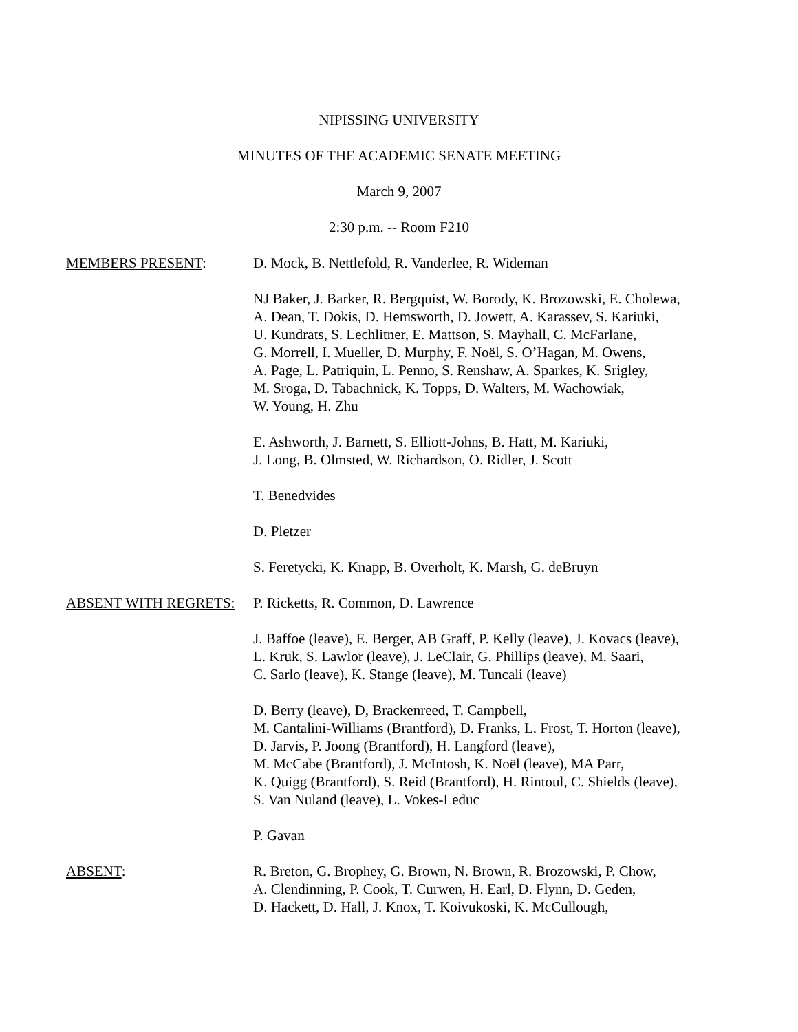NIPISSING UNIVERSITY
MINUTES OF THE ACADEMIC SENATE MEETING
March 9, 2007
2:30 p.m. -- Room F210
MEMBERS PRESENT: D. Mock, B. Nettlefold, R. Vanderlee, R. Wideman
NJ Baker, J. Barker, R. Bergquist, W. Borody, K. Brozowski, E. Cholewa,
A. Dean, T. Dokis, D. Hemsworth, D. Jowett, A. Karassev, S. Kariuki,
U. Kundrats, S. Lechlitner, E. Mattson, S. Mayhall, C. McFarlane,
G. Morrell, I. Mueller, D. Murphy, F. Noël, S. O’Hagan, M. Owens,
A. Page, L. Patriquin, L. Penno, S. Renshaw, A. Sparkes, K. Srigley,
M. Sroga, D. Tabachnick, K. Topps, D. Walters, M. Wachowiak,
W. Young, H. Zhu
E. Ashworth, J. Barnett, S. Elliott-Johns, B. Hatt, M. Kariuki,
J. Long, B. Olmsted, W. Richardson, O. Ridler, J. Scott
T. Benedvides
D. Pletzer
S. Feretycki, K. Knapp, B. Overholt, K. Marsh, G. deBruyn
ABSENT WITH REGRETS: P. Ricketts, R. Common, D. Lawrence
J. Baffoe (leave), E. Berger, AB Graff, P. Kelly (leave), J. Kovacs (leave),
L. Kruk, S. Lawlor (leave), J. LeClair, G. Phillips (leave), M. Saari,
C. Sarlo (leave), K. Stange (leave), M. Tuncali (leave)
D. Berry (leave), D, Brackenreed, T. Campbell,
M. Cantalini-Williams (Brantford), D. Franks, L. Frost, T. Horton (leave),
D. Jarvis, P. Joong (Brantford), H. Langford (leave),
M. McCabe (Brantford), J. McIntosh, K. Noël (leave), MA Parr,
K. Quigg (Brantford), S. Reid (Brantford), H. Rintoul, C. Shields (leave),
S. Van Nuland (leave), L. Vokes-Leduc
P. Gavan
ABSENT: R. Breton, G. Brophey, G. Brown, N. Brown, R. Brozowski, P. Chow,
A. Clendinning, P. Cook, T. Curwen, H. Earl, D. Flynn, D. Geden,
D. Hackett, D. Hall, J. Knox, T. Koivukoski, K. McCullough,